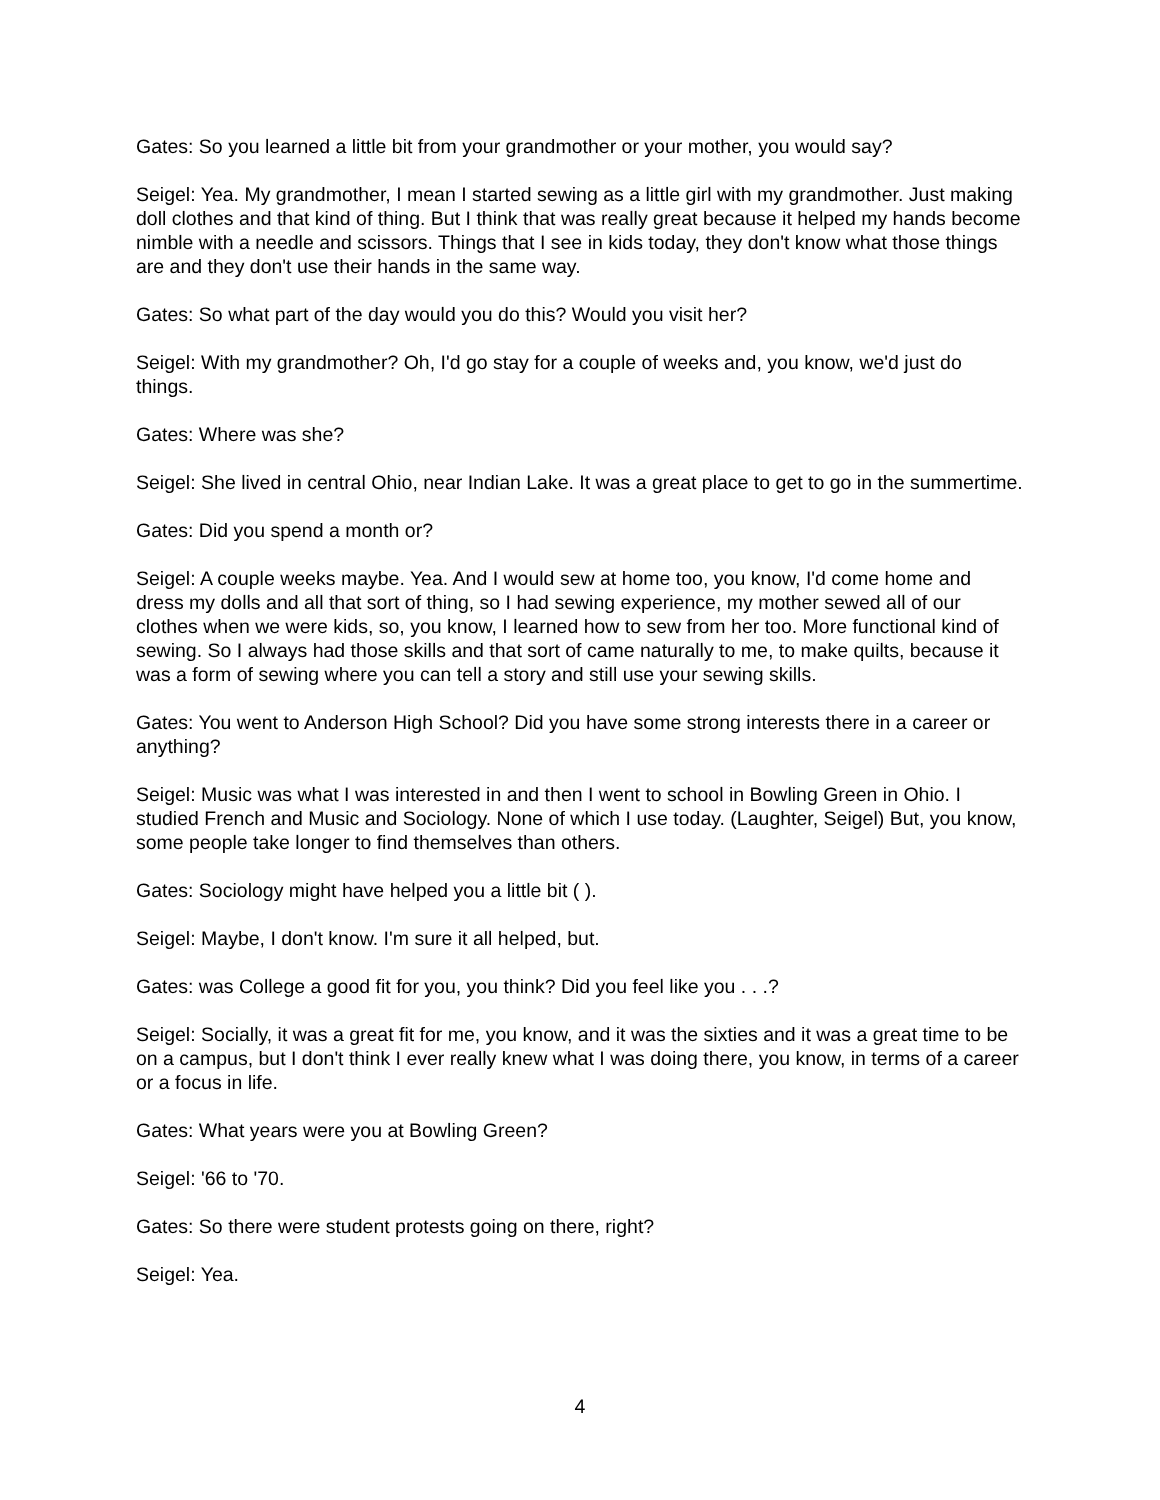Gates: So you learned a little bit from your grandmother or your mother, you would say?
Seigel: Yea. My grandmother, I mean I started sewing as a little girl with my grandmother. Just making doll clothes and that kind of thing. But I think that was really great because it helped my hands become nimble with a needle and scissors. Things that I see in kids today, they don't know what those things are and they don't use their hands in the same way.
Gates: So what part of the day would you do this? Would you visit her?
Seigel: With my grandmother? Oh, I'd go stay for a couple of weeks and, you know, we'd just do things.
Gates: Where was she?
Seigel: She lived in central Ohio, near Indian Lake. It was a great place to get to go in the summertime.
Gates: Did you spend a month or?
Seigel: A couple weeks maybe. Yea. And I would sew at home too, you know, I'd come home and dress my dolls and all that sort of thing, so I had sewing experience, my mother sewed all of our clothes when we were kids, so, you know, I learned how to sew from her too. More functional kind of sewing. So I always had those skills and that sort of came naturally to me, to make quilts, because it was a form of sewing where you can tell a story and still use your sewing skills.
Gates: You went to Anderson High School? Did you have some strong interests there in a career or anything?
Seigel: Music was what I was interested in and then I went to school in Bowling Green in Ohio. I studied French and Music and Sociology. None of which I use today. (Laughter, Seigel) But, you know, some people take longer to find themselves than others.
Gates: Sociology might have helped you a little bit ( ).
Seigel: Maybe, I don't know. I'm sure it all helped, but.
Gates: was College a good fit for you, you think? Did you feel like you . . .?
Seigel: Socially, it was a great fit for me, you know, and it was the sixties and it was a great time to be on a campus, but I don't think I ever really knew what I was doing there, you know, in terms of a career or a focus in life.
Gates: What years were you at Bowling Green?
Seigel: '66 to '70.
Gates: So there were student protests going on there, right?
Seigel: Yea.
4